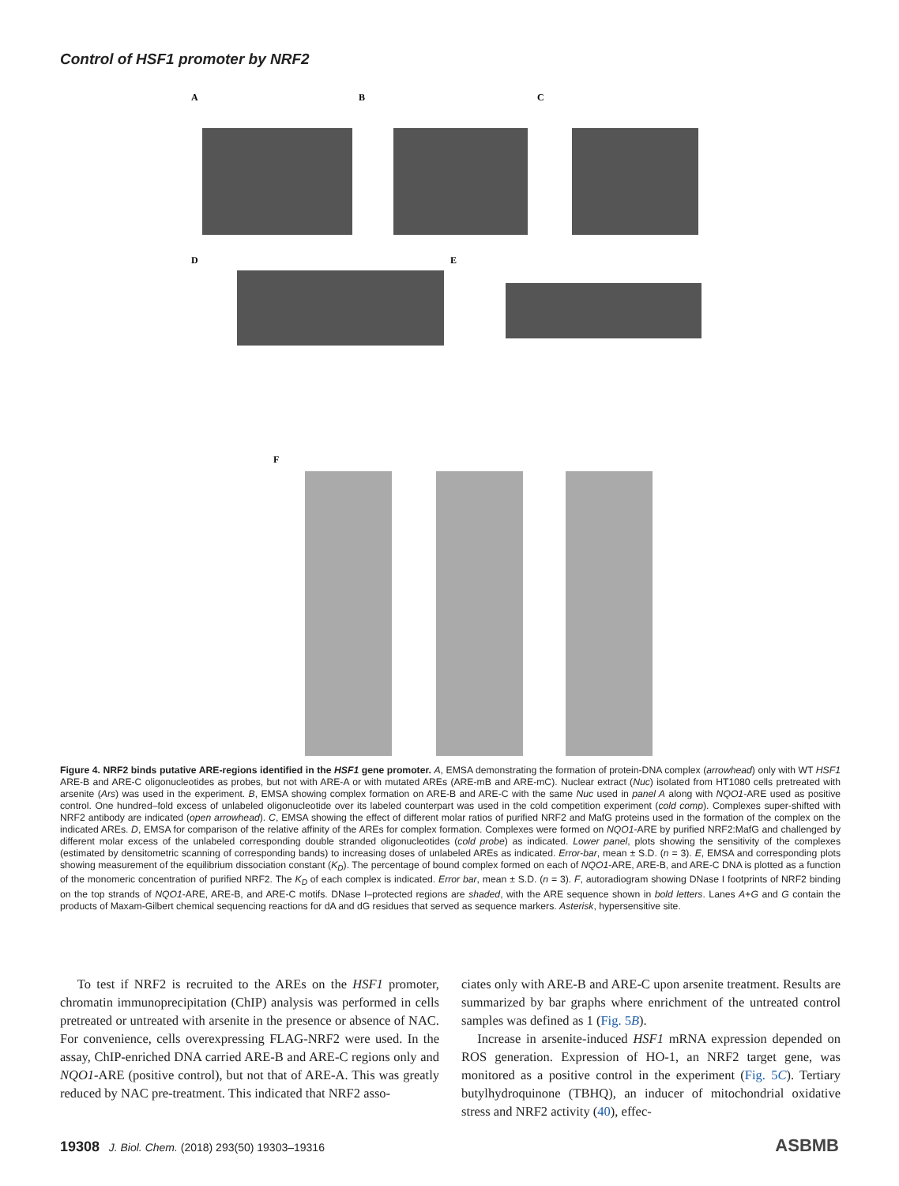Control of HSF1 promoter by NRF2
A B C
D E
F
Figure 4. NRF2 binds putative ARE-regions identified in the HSF1 gene promoter. A, EMSA demonstrating the formation of protein-DNA complex (arrowhead) only with WT HSF1 ARE-B and ARE-C oligonucleotides as probes, but not with ARE-A or with mutated AREs (ARE-mB and ARE-mC). Nuclear extract (Nuc) isolated from HT1080 cells pretreated with arsenite (Ars) was used in the experiment. B, EMSA showing complex formation on ARE-B and ARE-C with the same Nuc used in panel A along with NQO1-ARE used as positive control. One hundred–fold excess of unlabeled oligonucleotide over its labeled counterpart was used in the cold competition experiment (cold comp). Complexes super-shifted with NRF2 antibody are indicated (open arrowhead). C, EMSA showing the effect of different molar ratios of purified NRF2 and MafG proteins used in the formation of the complex on the indicated AREs. D, EMSA for comparison of the relative affinity of the AREs for complex formation. Complexes were formed on NQO1-ARE by purified NRF2:MafG and challenged by different molar excess of the unlabeled corresponding double stranded oligonucleotides (cold probe) as indicated. Lower panel, plots showing the sensitivity of the complexes (estimated by densitometric scanning of corresponding bands) to increasing doses of unlabeled AREs as indicated. Error-bar, mean ± S.D. (n = 3). E, EMSA and corresponding plots showing measurement of the equilibrium dissociation constant (K<sub>D</sub>). The percentage of bound complex formed on each of NQO1-ARE, ARE-B, and ARE-C DNA is plotted as a function of the monomeric concentration of purified NRF2. The K<sub>D</sub> of each complex is indicated. Error bar, mean ± S.D. (n = 3). F, autoradiogram showing DNase I footprints of NRF2 binding on the top strands of NQO1-ARE, ARE-B, and ARE-C motifs. DNase I–protected regions are shaded, with the ARE sequence shown in bold letters. Lanes A+G and G contain the products of Maxam-Gilbert chemical sequencing reactions for dA and dG residues that served as sequence markers. Asterisk, hypersensitive site.
To test if NRF2 is recruited to the AREs on the HSF1 promoter, chromatin immunoprecipitation (ChIP) analysis was performed in cells pretreated or untreated with arsenite in the presence or absence of NAC. For convenience, cells overexpressing FLAG-NRF2 were used. In the assay, ChIP-enriched DNA carried ARE-B and ARE-C regions only and NQO1-ARE (positive control), but not that of ARE-A. This was greatly reduced by NAC pre-treatment. This indicated that NRF2 asso-
ciates only with ARE-B and ARE-C upon arsenite treatment. Results are summarized by bar graphs where enrichment of the untreated control samples was defined as 1 (Fig. 5B).
Increase in arsenite-induced HSF1 mRNA expression depended on ROS generation. Expression of HO-1, an NRF2 target gene, was monitored as a positive control in the experiment (Fig. 5C). Tertiary butylhydroquinone (TBHQ), an inducer of mitochondrial oxidative stress and NRF2 activity (40), effec-
19308 J. Biol. Chem. (2018) 293(50) 19303–19316
ASBMB